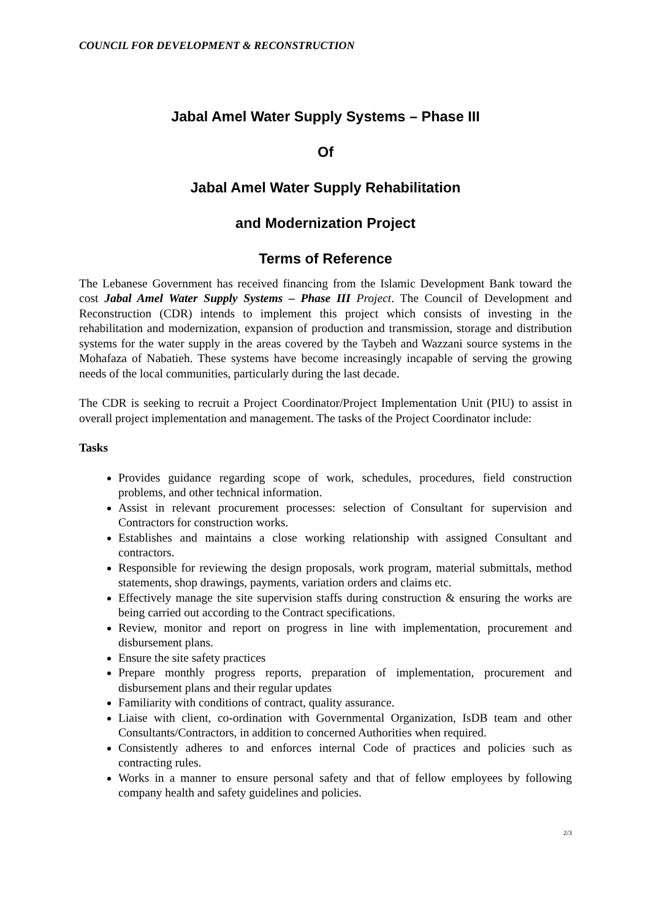COUNCIL FOR DEVELOPMENT & RECONSTRUCTION
Jabal Amel Water Supply Systems – Phase III
Of
Jabal Amel Water Supply Rehabilitation
and Modernization Project
Terms of Reference
The Lebanese Government has received financing from the Islamic Development Bank toward the cost Jabal Amel Water Supply Systems – Phase III Project. The Council of Development and Reconstruction (CDR) intends to implement this project which consists of investing in the rehabilitation and modernization, expansion of production and transmission, storage and distribution systems for the water supply in the areas covered by the Taybeh and Wazzani source systems in the Mohafaza of Nabatieh. These systems have become increasingly incapable of serving the growing needs of the local communities, particularly during the last decade.
The CDR is seeking to recruit a Project Coordinator/Project Implementation Unit (PIU) to assist in overall project implementation and management. The tasks of the Project Coordinator include:
Tasks
Provides guidance regarding scope of work, schedules, procedures, field construction problems, and other technical information.
Assist in relevant procurement processes: selection of Consultant for supervision and Contractors for construction works.
Establishes and maintains a close working relationship with assigned Consultant and contractors.
Responsible for reviewing the design proposals, work program, material submittals, method statements, shop drawings, payments, variation orders and claims etc.
Effectively manage the site supervision staffs during construction & ensuring the works are being carried out according to the Contract specifications.
Review, monitor and report on progress in line with implementation, procurement and disbursement plans.
Ensure the site safety practices
Prepare monthly progress reports, preparation of implementation, procurement and disbursement plans and their regular updates
Familiarity with conditions of contract, quality assurance.
Liaise with client, co-ordination with Governmental Organization, IsDB team and other Consultants/Contractors, in addition to concerned Authorities when required.
Consistently adheres to and enforces internal Code of practices and policies such as contracting rules.
Works in a manner to ensure personal safety and that of fellow employees by following company health and safety guidelines and policies.
2/3